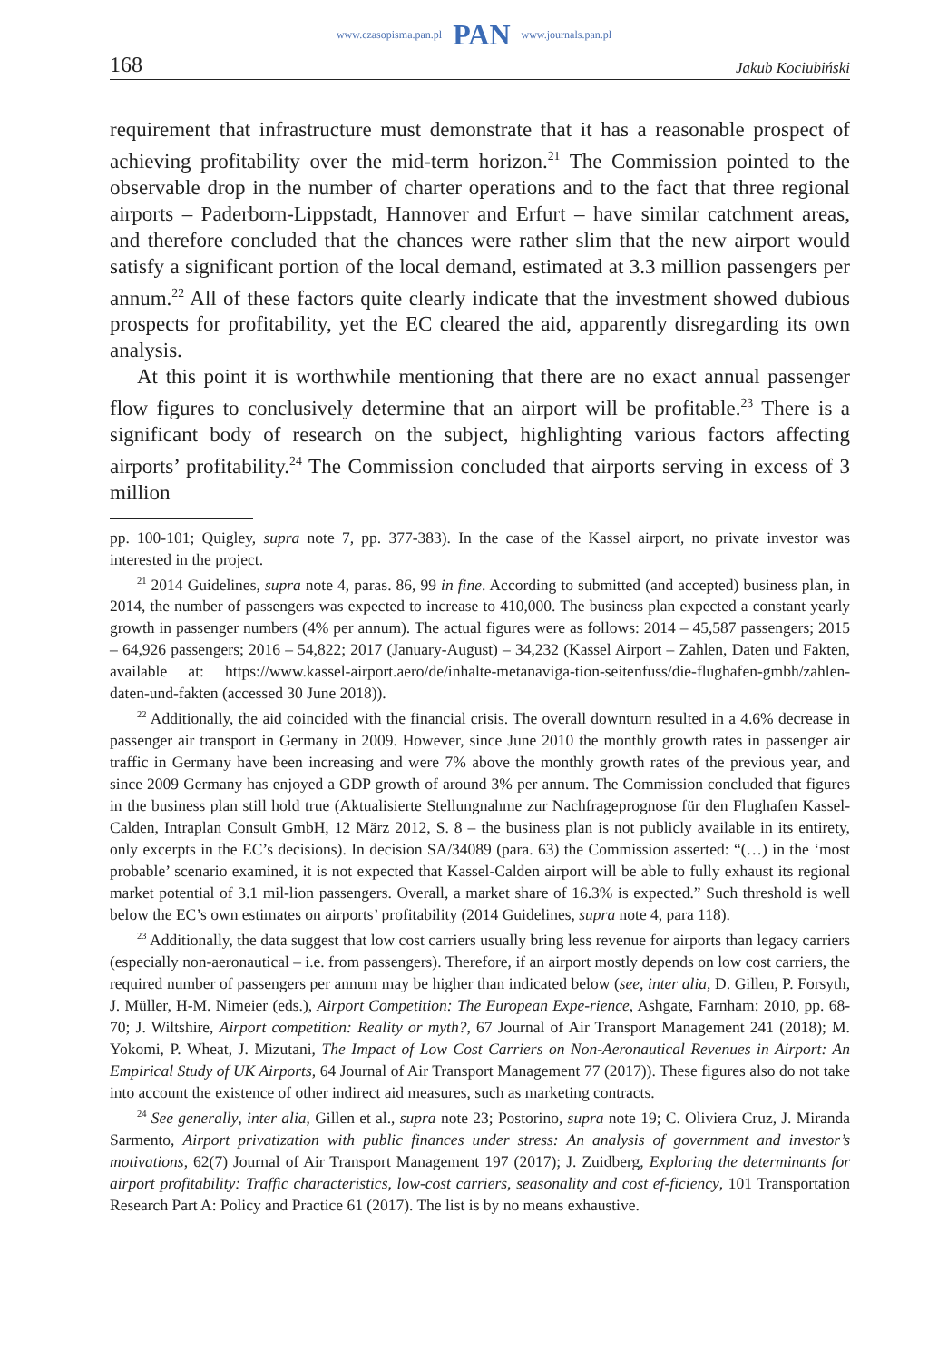www.czasopisma.pan.pl PAN www.journals.pan.pl
168 Jakub Kociubiński
requirement that infrastructure must demonstrate that it has a reasonable prospect of achieving profitability over the mid-term horizon.<sup>21</sup> The Commission pointed to the observable drop in the number of charter operations and to the fact that three regional airports – Paderborn-Lippstadt, Hannover and Erfurt – have similar catchment areas, and therefore concluded that the chances were rather slim that the new airport would satisfy a significant portion of the local demand, estimated at 3.3 million passengers per annum.<sup>22</sup> All of these factors quite clearly indicate that the investment showed dubious prospects for profitability, yet the EC cleared the aid, apparently disregarding its own analysis.
At this point it is worthwhile mentioning that there are no exact annual passenger flow figures to conclusively determine that an airport will be profitable.<sup>23</sup> There is a significant body of research on the subject, highlighting various factors affecting airports’ profitability.<sup>24</sup> The Commission concluded that airports serving in excess of 3 million
pp. 100-101; Quigley, supra note 7, pp. 377-383). In the case of the Kassel airport, no private investor was interested in the project.
<sup>21</sup> 2014 Guidelines, supra note 4, paras. 86, 99 in fine. According to submitted (and accepted) business plan, in 2014, the number of passengers was expected to increase to 410,000. The business plan expected a constant yearly growth in passenger numbers (4% per annum). The actual figures were as follows: 2014 – 45,587 passengers; 2015 – 64,926 passengers; 2016 – 54,822; 2017 (January-August) – 34,232 (Kassel Airport – Zahlen, Daten und Fakten, available at: https://www.kassel-airport.aero/de/inhalte-metanaviga-tion-seitenfuss/die-flughafen-gmbh/zahlen-daten-und-fakten (accessed 30 June 2018)).
<sup>22</sup> Additionally, the aid coincided with the financial crisis. The overall downturn resulted in a 4.6% decrease in passenger air transport in Germany in 2009. However, since June 2010 the monthly growth rates in passenger air traffic in Germany have been increasing and were 7% above the monthly growth rates of the previous year, and since 2009 Germany has enjoyed a GDP growth of around 3% per annum. The Commission concluded that figures in the business plan still hold true (Aktualisierte Stellungnahme zur Nachfrageprognose für den Flughafen Kassel-Calden, Intraplan Consult GmbH, 12 März 2012, S. 8 – the business plan is not publicly available in its entirety, only excerpts in the EC’s decisions). In decision SA/34089 (para. 63) the Commission asserted: “(…) in the ‘most probable’ scenario examined, it is not expected that Kassel-Calden airport will be able to fully exhaust its regional market potential of 3.1 mil-lion passengers. Overall, a market share of 16.3% is expected.” Such threshold is well below the EC’s own estimates on airports’ profitability (2014 Guidelines, supra note 4, para 118).
<sup>23</sup> Additionally, the data suggest that low cost carriers usually bring less revenue for airports than legacy carriers (especially non-aeronautical – i.e. from passengers). Therefore, if an airport mostly depends on low cost carriers, the required number of passengers per annum may be higher than indicated below (see, inter alia, D. Gillen, P. Forsyth, J. Müller, H-M. Nimeier (eds.), Airport Competition: The European Expe-rience, Ashgate, Farnham: 2010, pp. 68-70; J. Wiltshire, Airport competition: Reality or myth?, 67 Journal of Air Transport Management 241 (2018); M. Yokomi, P. Wheat, J. Mizutani, The Impact of Low Cost Carriers on Non-Aeronautical Revenues in Airport: An Empirical Study of UK Airports, 64 Journal of Air Transport Management 77 (2017)). These figures also do not take into account the existence of other indirect aid measures, such as marketing contracts.
<sup>24</sup> See generally, inter alia, Gillen et al., supra note 23; Postorino, supra note 19; C. Oliviera Cruz, J. Miranda Sarmento, Airport privatization with public finances under stress: An analysis of government and investor’s motivations, 62(7) Journal of Air Transport Management 197 (2017); J. Zuidberg, Exploring the determinants for airport profitability: Traffic characteristics, low-cost carriers, seasonality and cost ef-ficiency, 101 Transportation Research Part A: Policy and Practice 61 (2017). The list is by no means exhaustive.